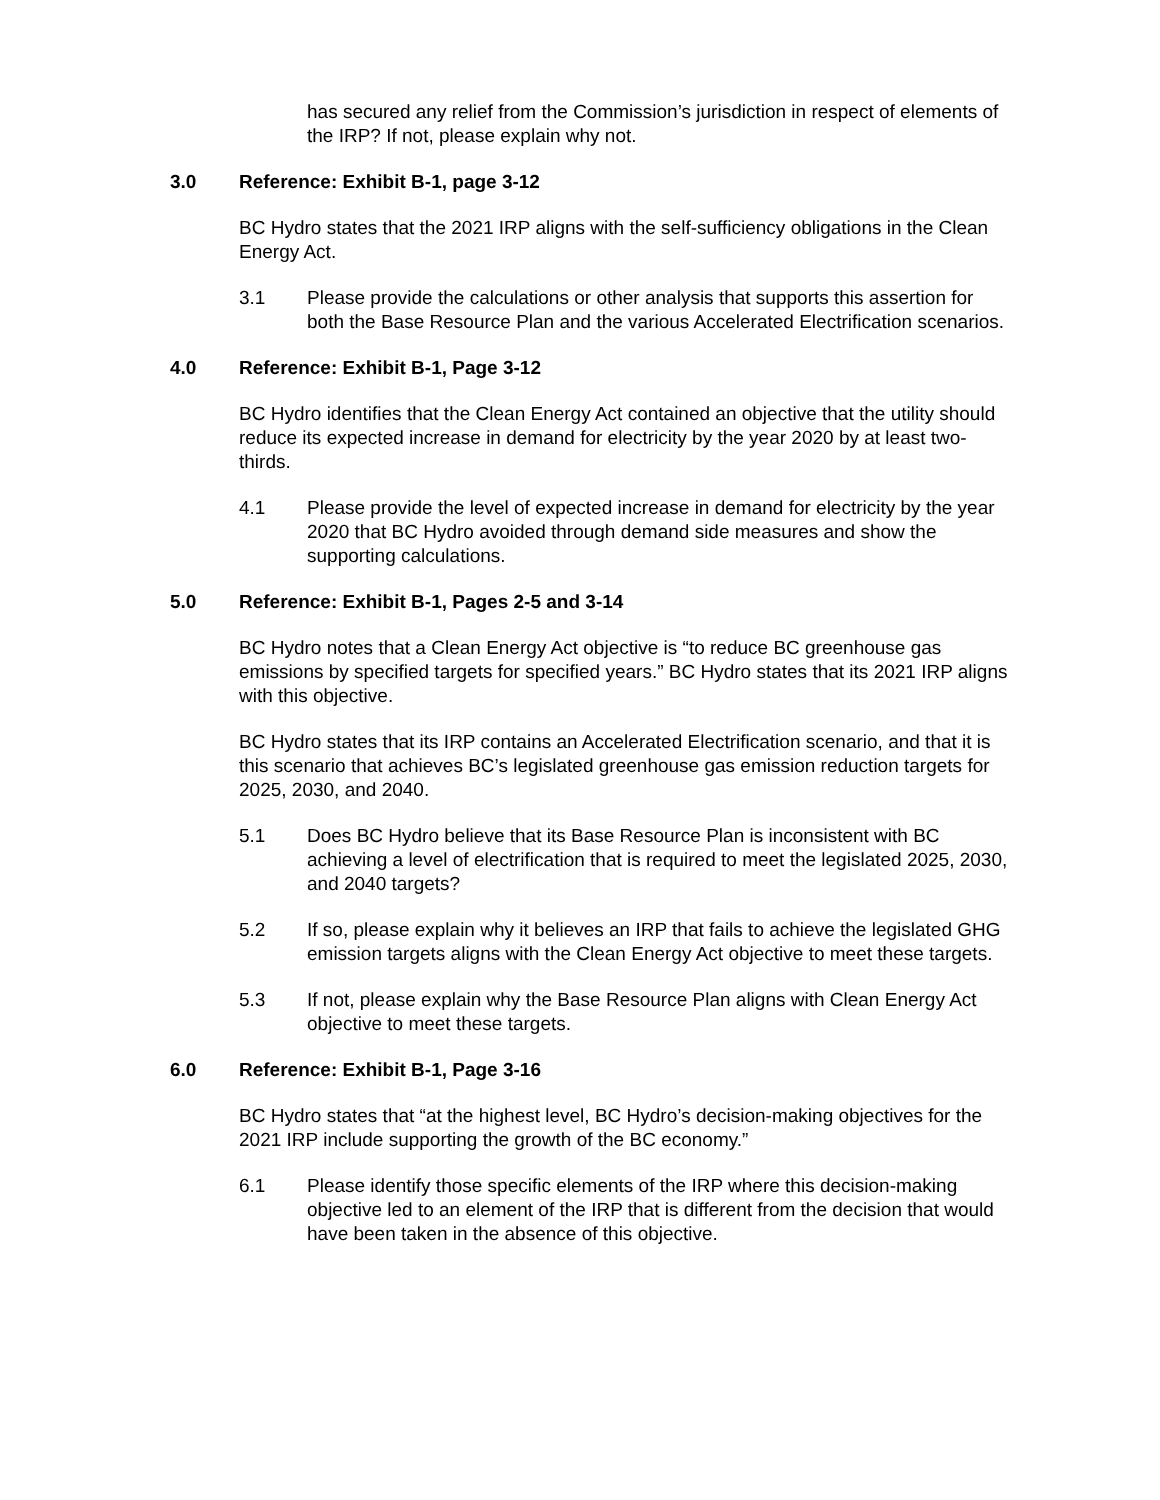has secured any relief from the Commission’s jurisdiction in respect of elements of the IRP? If not, please explain why not.
3.0 Reference: Exhibit B-1, page 3-12
BC Hydro states that the 2021 IRP aligns with the self-sufficiency obligations in the Clean Energy Act.
3.1 Please provide the calculations or other analysis that supports this assertion for both the Base Resource Plan and the various Accelerated Electrification scenarios.
4.0 Reference: Exhibit B-1, Page 3-12
BC Hydro identifies that the Clean Energy Act contained an objective that the utility should reduce its expected increase in demand for electricity by the year 2020 by at least two-thirds.
4.1 Please provide the level of expected increase in demand for electricity by the year 2020 that BC Hydro avoided through demand side measures and show the supporting calculations.
5.0 Reference: Exhibit B-1, Pages 2-5 and 3-14
BC Hydro notes that a Clean Energy Act objective is “to reduce BC greenhouse gas emissions by specified targets for specified years.” BC Hydro states that its 2021 IRP aligns with this objective.
BC Hydro states that its IRP contains an Accelerated Electrification scenario, and that it is this scenario that achieves BC’s legislated greenhouse gas emission reduction targets for 2025, 2030, and 2040.
5.1 Does BC Hydro believe that its Base Resource Plan is inconsistent with BC achieving a level of electrification that is required to meet the legislated 2025, 2030, and 2040 targets?
5.2 If so, please explain why it believes an IRP that fails to achieve the legislated GHG emission targets aligns with the Clean Energy Act objective to meet these targets.
5.3 If not, please explain why the Base Resource Plan aligns with Clean Energy Act objective to meet these targets.
6.0 Reference: Exhibit B-1, Page 3-16
BC Hydro states that “at the highest level, BC Hydro’s decision-making objectives for the 2021 IRP include supporting the growth of the BC economy.”
6.1 Please identify those specific elements of the IRP where this decision-making objective led to an element of the IRP that is different from the decision that would have been taken in the absence of this objective.